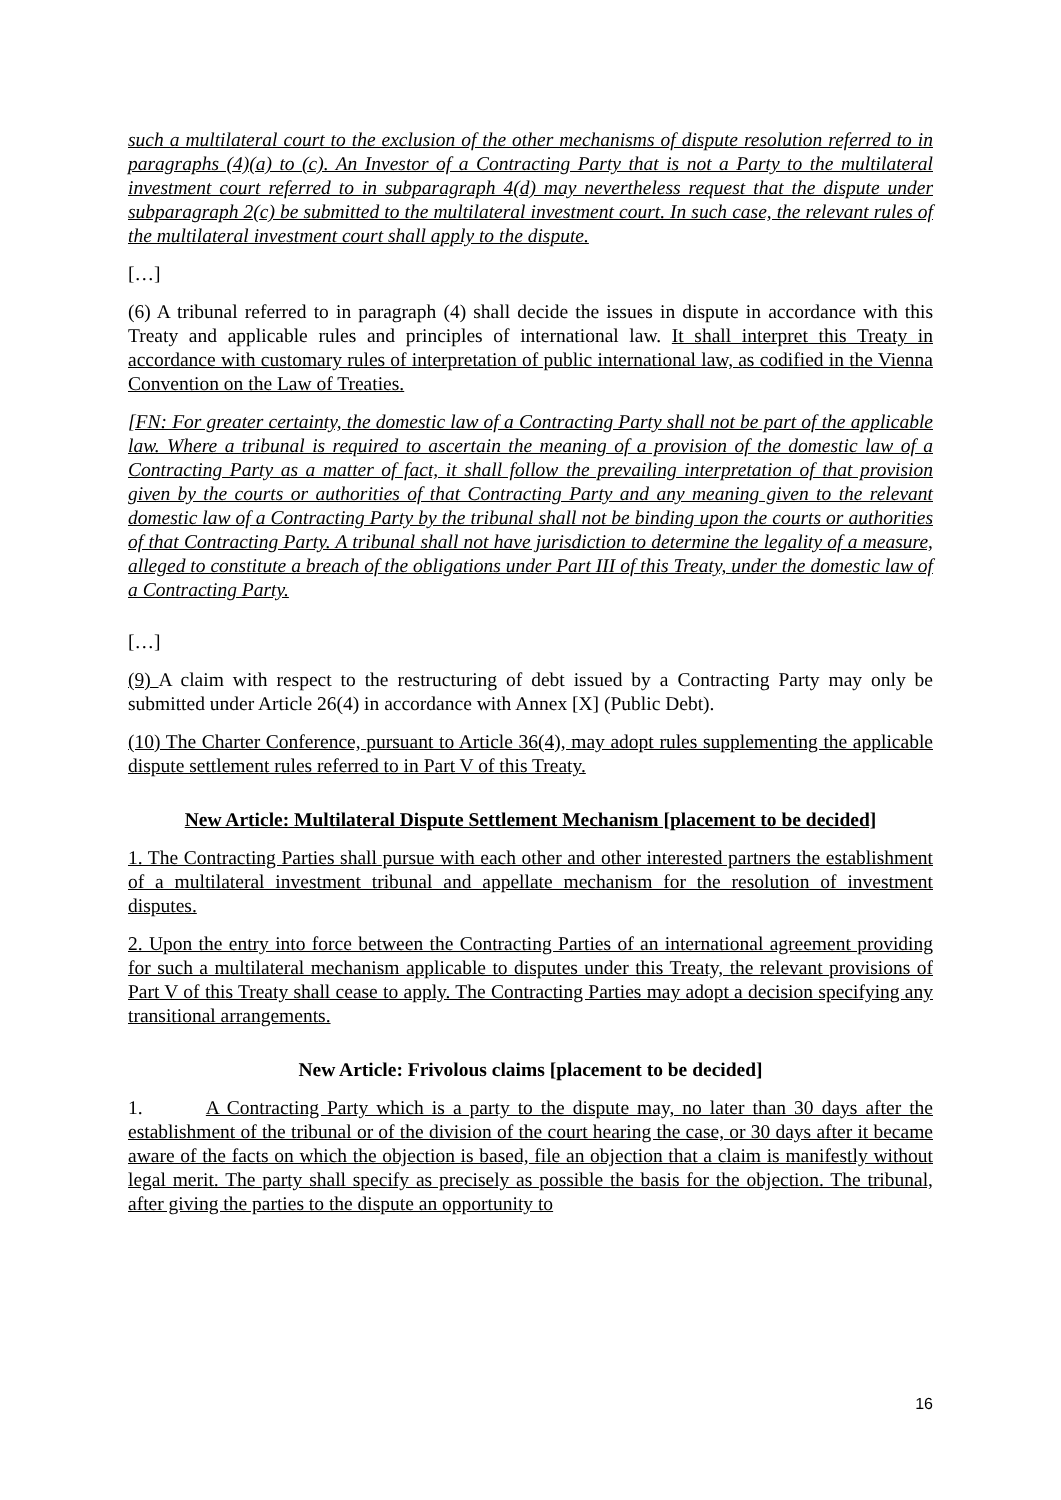such a multilateral court to the exclusion of the other mechanisms of dispute resolution referred to in paragraphs (4)(a) to (c). An Investor of a Contracting Party that is not a Party to the multilateral investment court referred to in subparagraph 4(d) may nevertheless request that the dispute under subparagraph 2(c) be submitted to the multilateral investment court. In such case, the relevant rules of the multilateral investment court shall apply to the dispute.
[…]
(6) A tribunal referred to in paragraph (4) shall decide the issues in dispute in accordance with this Treaty and applicable rules and principles of international law. It shall interpret this Treaty in accordance with customary rules of interpretation of public international law, as codified in the Vienna Convention on the Law of Treaties.
[FN: For greater certainty, the domestic law of a Contracting Party shall not be part of the applicable law. Where a tribunal is required to ascertain the meaning of a provision of the domestic law of a Contracting Party as a matter of fact, it shall follow the prevailing interpretation of that provision given by the courts or authorities of that Contracting Party and any meaning given to the relevant domestic law of a Contracting Party by the tribunal shall not be binding upon the courts or authorities of that Contracting Party. A tribunal shall not have jurisdiction to determine the legality of a measure, alleged to constitute a breach of the obligations under Part III of this Treaty, under the domestic law of a Contracting Party.
[…]
(9) A claim with respect to the restructuring of debt issued by a Contracting Party may only be submitted under Article 26(4) in accordance with Annex [X] (Public Debt).
(10) The Charter Conference, pursuant to Article 36(4), may adopt rules supplementing the applicable dispute settlement rules referred to in Part V of this Treaty.
New Article: Multilateral Dispute Settlement Mechanism [placement to be decided]
1. The Contracting Parties shall pursue with each other and other interested partners the establishment of a multilateral investment tribunal and appellate mechanism for the resolution of investment disputes.
2. Upon the entry into force between the Contracting Parties of an international agreement providing for such a multilateral mechanism applicable to disputes under this Treaty, the relevant provisions of Part V of this Treaty shall cease to apply. The Contracting Parties may adopt a decision specifying any transitional arrangements.
New Article: Frivolous claims [placement to be decided]
1. A Contracting Party which is a party to the dispute may, no later than 30 days after the establishment of the tribunal or of the division of the court hearing the case, or 30 days after it became aware of the facts on which the objection is based, file an objection that a claim is manifestly without legal merit. The party shall specify as precisely as possible the basis for the objection. The tribunal, after giving the parties to the dispute an opportunity to
16